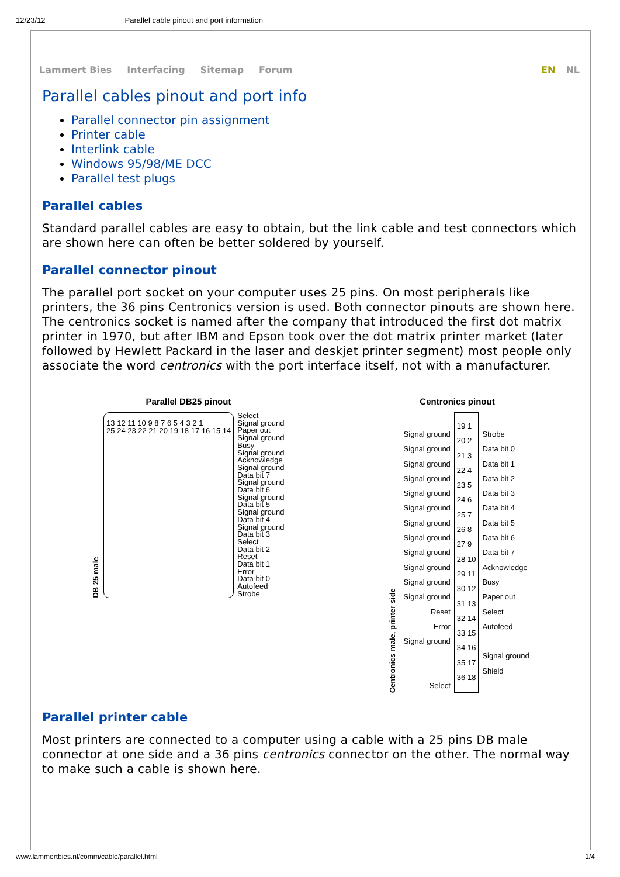12/23/12 Parallel cable pinout and port information
Lammert Bies Interfacing Sitemap Forum EN NL
Parallel cables pinout and port info
Parallel connector pin assignment
Printer cable
Interlink cable
Windows 95/98/ME DCC
Parallel test plugs
Parallel cables
Standard parallel cables are easy to obtain, but the link cable and test connectors which are shown here can often be better soldered by yourself.
Parallel connector pinout
The parallel port socket on your computer uses 25 pins. On most peripherals like printers, the 36 pins Centronics version is used. Both connector pinouts are shown here. The centronics socket is named after the company that introduced the first dot matrix printer in 1970, but after IBM and Epson took over the dot matrix printer market (later followed by Hewlett Packard in the laser and deskjet printer segment) most people only associate the word centronics with the port interface itself, not with a manufacturer.
Parallel DB25 pinout
DB 25 male
13 12 11 10 9 8 7 6 5 4 3 2 1
25 24 23 22 21 20 19 18 17 16 15 14
Select
Signal ground
Paper out
Signal ground
Busy
Signal ground
Acknowledge
Signal ground
Data bit 7
Signal ground
Data bit 6
Signal ground
Data bit 5
Signal ground
Data bit 4
Signal ground
Data bit 3
Select
Data bit 2
Reset
Data bit 1
Error
Data bit 0
Autofeed
Strobe
Centronics pinout
Centronics male, printer side
Signal ground
Signal ground
Signal ground
Signal ground
Signal ground
Signal ground
Signal ground
Signal ground
Signal ground
Signal ground
Signal ground
Signal ground
Reset
Error
Signal ground
Select
19 1
20 2
21 3
22 4
23 5
24 6
25 7
26 8
27 9
28 10
29 11
30 12
31 13
32 14
33 15
34 16
35 17
36 18
Strobe
Data bit 0
Data bit 1
Data bit 2
Data bit 3
Data bit 4
Data bit 5
Data bit 6
Data bit 7
Acknowledge
Busy
Paper out
Select
Autofeed
Signal ground
Shield
Parallel printer cable
Most printers are connected to a computer using a cable with a 25 pins DB male connector at one side and a 36 pins centronics connector on the other. The normal way to make such a cable is shown here.
www.lammertbies.nl/comm/cable/parallel.html 1/4